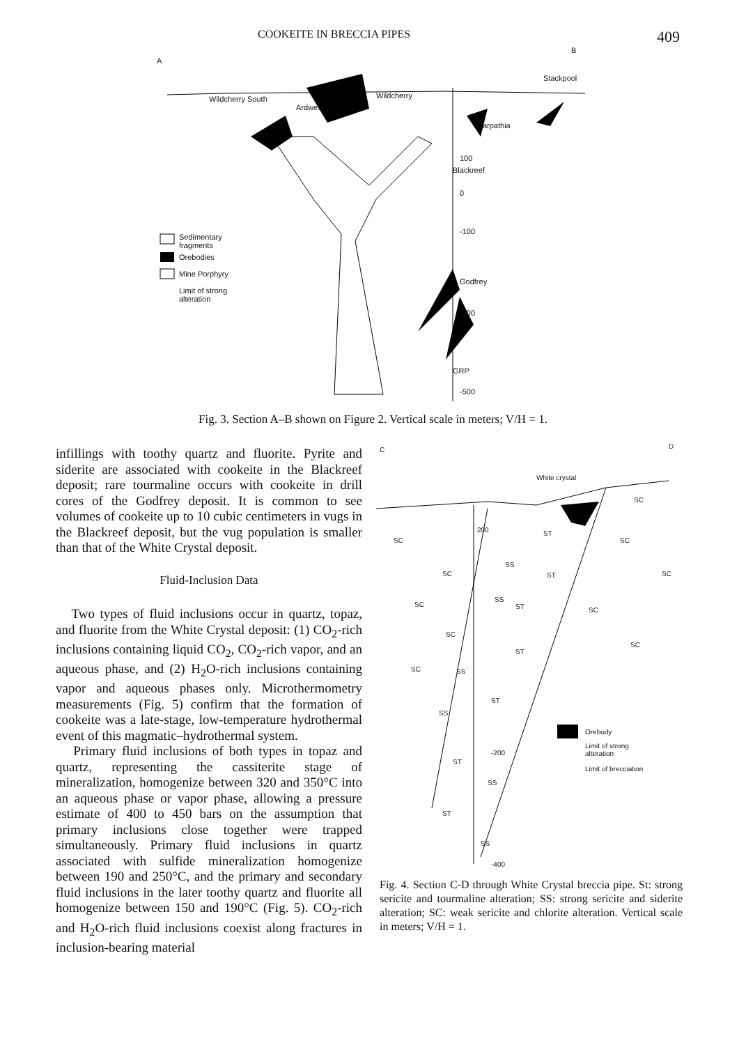COOKEITE IN BRECCIA PIPES 409
A
B
Wildcherry South
Ardwest
Wildcherry
Stackpool
Carpathia
100
Blackreef
0
-100
Godfrey
-300
GRP
-500
Sedimentary
fragments
Orebodies
Mine Porphyry
Limit of strong
alteration
Fig. 3. Section A–B shown on Figure 2. Vertical scale in meters; V/H = 1.
infillings with toothy quartz and fluorite. Pyrite and siderite are associated with cookeite in the Blackreef deposit; rare tourmaline occurs with cookeite in drill cores of the Godfrey deposit. It is common to see volumes of cookeite up to 10 cubic centimeters in vugs in the Blackreef deposit, but the vug population is smaller than that of the White Crystal deposit.
Fluid-Inclusion Data
Two types of fluid inclusions occur in quartz, topaz, and fluorite from the White Crystal deposit: (1) CO<sub>2</sub>-rich inclusions containing liquid CO<sub>2</sub>, CO<sub>2</sub>-rich vapor, and an aqueous phase, and (2) H<sub>2</sub>O-rich inclusions containing vapor and aqueous phases only. Microthermometry measurements (Fig. 5) confirm that the formation of cookeite was a late-stage, low-temperature hydrothermal event of this magmatic–hydrothermal system.
Primary fluid inclusions of both types in topaz and quartz, representing the cassiterite stage of mineralization, homogenize between 320 and 350°C into an aqueous phase or vapor phase, allowing a pressure estimate of 400 to 450 bars on the assumption that primary inclusions close together were trapped simultaneously. Primary fluid inclusions in quartz associated with sulfide mineralization homogenize between 190 and 250°C, and the primary and secondary fluid inclusions in the later toothy quartz and fluorite all homogenize between 150 and 190°C (Fig. 5). CO<sub>2</sub>-rich and H<sub>2</sub>O-rich fluid inclusions coexist along fractures in inclusion-bearing material
C D
White crystal
SC
200 ST
SS
SC ST SC
SC
SC
SC
SS
ST SC
SC
SC
ST
SC SS
ST
SS
-200
ST
SS
ST
SS
-400
Orebody
Limit of strong
alteration
Limit of brecciation
Fig. 4. Section C-D through White Crystal breccia pipe. St: strong sericite and tourmaline alteration; SS: strong sericite and siderite alteration; SC: weak sericite and chlorite alteration. Vertical scale in meters; V/H = 1.